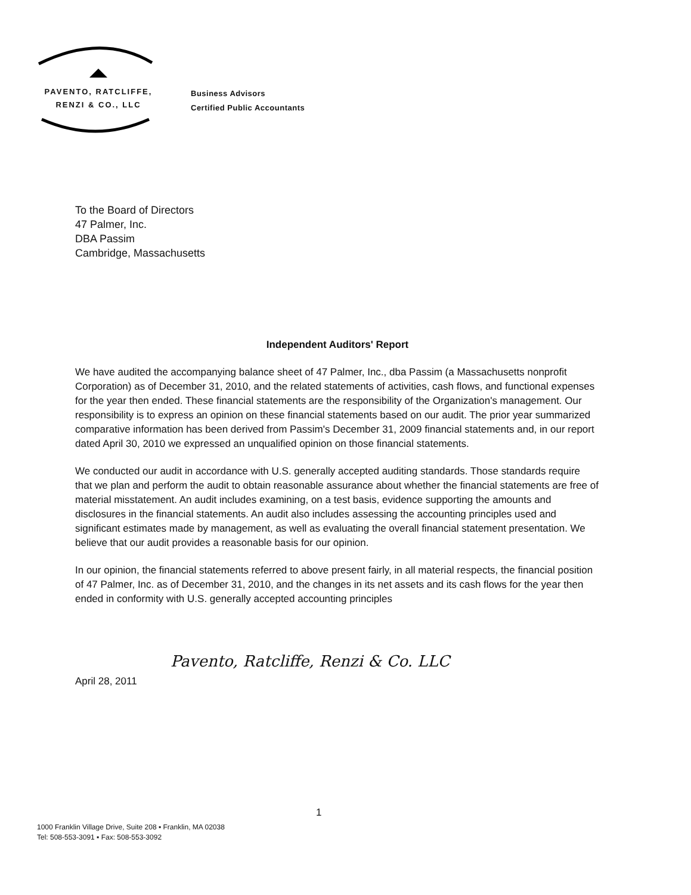PAVENTO, RATCLIFFE,
RENZI & CO., LLC
Business Advisors
Certified Public Accountants
To the Board of Directors
47 Palmer, Inc.
DBA Passim
Cambridge, Massachusetts
Independent Auditors' Report
We have audited the accompanying balance sheet of 47 Palmer, Inc., dba Passim (a Massachusetts nonprofit Corporation) as of December 31, 2010, and the related statements of activities, cash flows, and functional expenses for the year then ended. These financial statements are the responsibility of the Organization's management. Our responsibility is to express an opinion on these financial statements based on our audit. The prior year summarized comparative information has been derived from Passim's December 31, 2009 financial statements and, in our report dated April 30, 2010 we expressed an unqualified opinion on those financial statements.
We conducted our audit in accordance with U.S. generally accepted auditing standards. Those standards require that we plan and perform the audit to obtain reasonable assurance about whether the financial statements are free of material misstatement. An audit includes examining, on a test basis, evidence supporting the amounts and disclosures in the financial statements. An audit also includes assessing the accounting principles used and significant estimates made by management, as well as evaluating the overall financial statement presentation. We believe that our audit provides a reasonable basis for our opinion.
In our opinion, the financial statements referred to above present fairly, in all material respects, the financial position of 47 Palmer, Inc. as of December 31, 2010, and the changes in its net assets and its cash flows for the year then ended in conformity with U.S. generally accepted accounting principles
Pavento, Ratcliffe, Renzi & Co. LLC
April 28, 2011
1
1000 Franklin Village Drive, Suite 208 ▪ Franklin, MA 02038
Tel: 508-553-3091 ▪ Fax: 508-553-3092